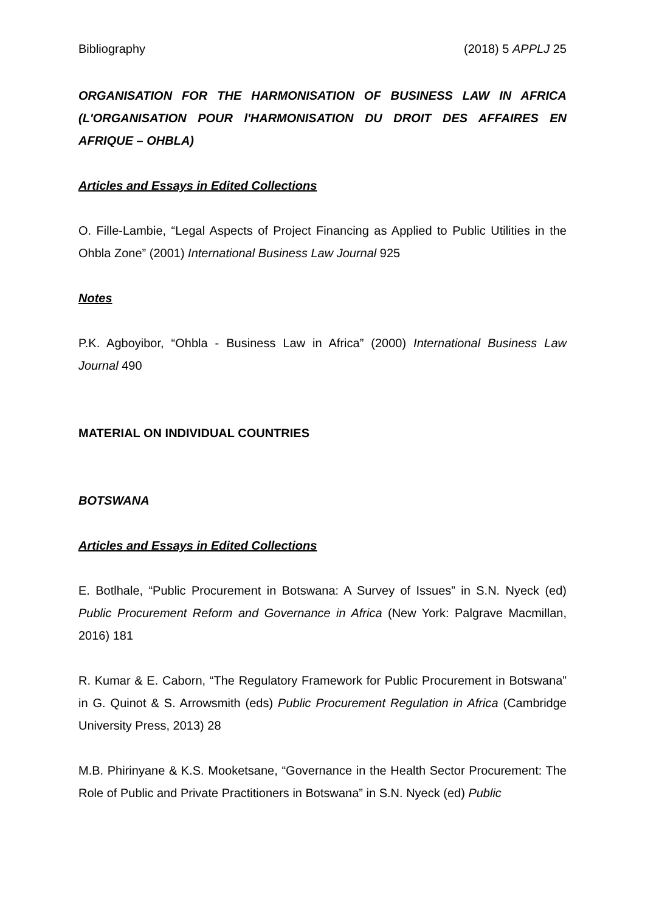Bibliography (2018) 5 APPLJ 25
ORGANISATION FOR THE HARMONISATION OF BUSINESS LAW IN AFRICA (L'ORGANISATION POUR l'HARMONISATION DU DROIT DES AFFAIRES EN AFRIQUE – OHBLA)
Articles and Essays in Edited Collections
O. Fille-Lambie, “Legal Aspects of Project Financing as Applied to Public Utilities in the Ohbla Zone” (2001) International Business Law Journal 925
Notes
P.K. Agboyibor, “Ohbla - Business Law in Africa” (2000) International Business Law Journal 490
MATERIAL ON INDIVIDUAL COUNTRIES
BOTSWANA
Articles and Essays in Edited Collections
E. Botlhale, “Public Procurement in Botswana: A Survey of Issues” in S.N. Nyeck (ed) Public Procurement Reform and Governance in Africa (New York: Palgrave Macmillan, 2016) 181
R. Kumar & E. Caborn, “The Regulatory Framework for Public Procurement in Botswana” in G. Quinot & S. Arrowsmith (eds) Public Procurement Regulation in Africa (Cambridge University Press, 2013) 28
M.B. Phirinyane & K.S. Mooketsane, “Governance in the Health Sector Procurement: The Role of Public and Private Practitioners in Botswana” in S.N. Nyeck (ed) Public